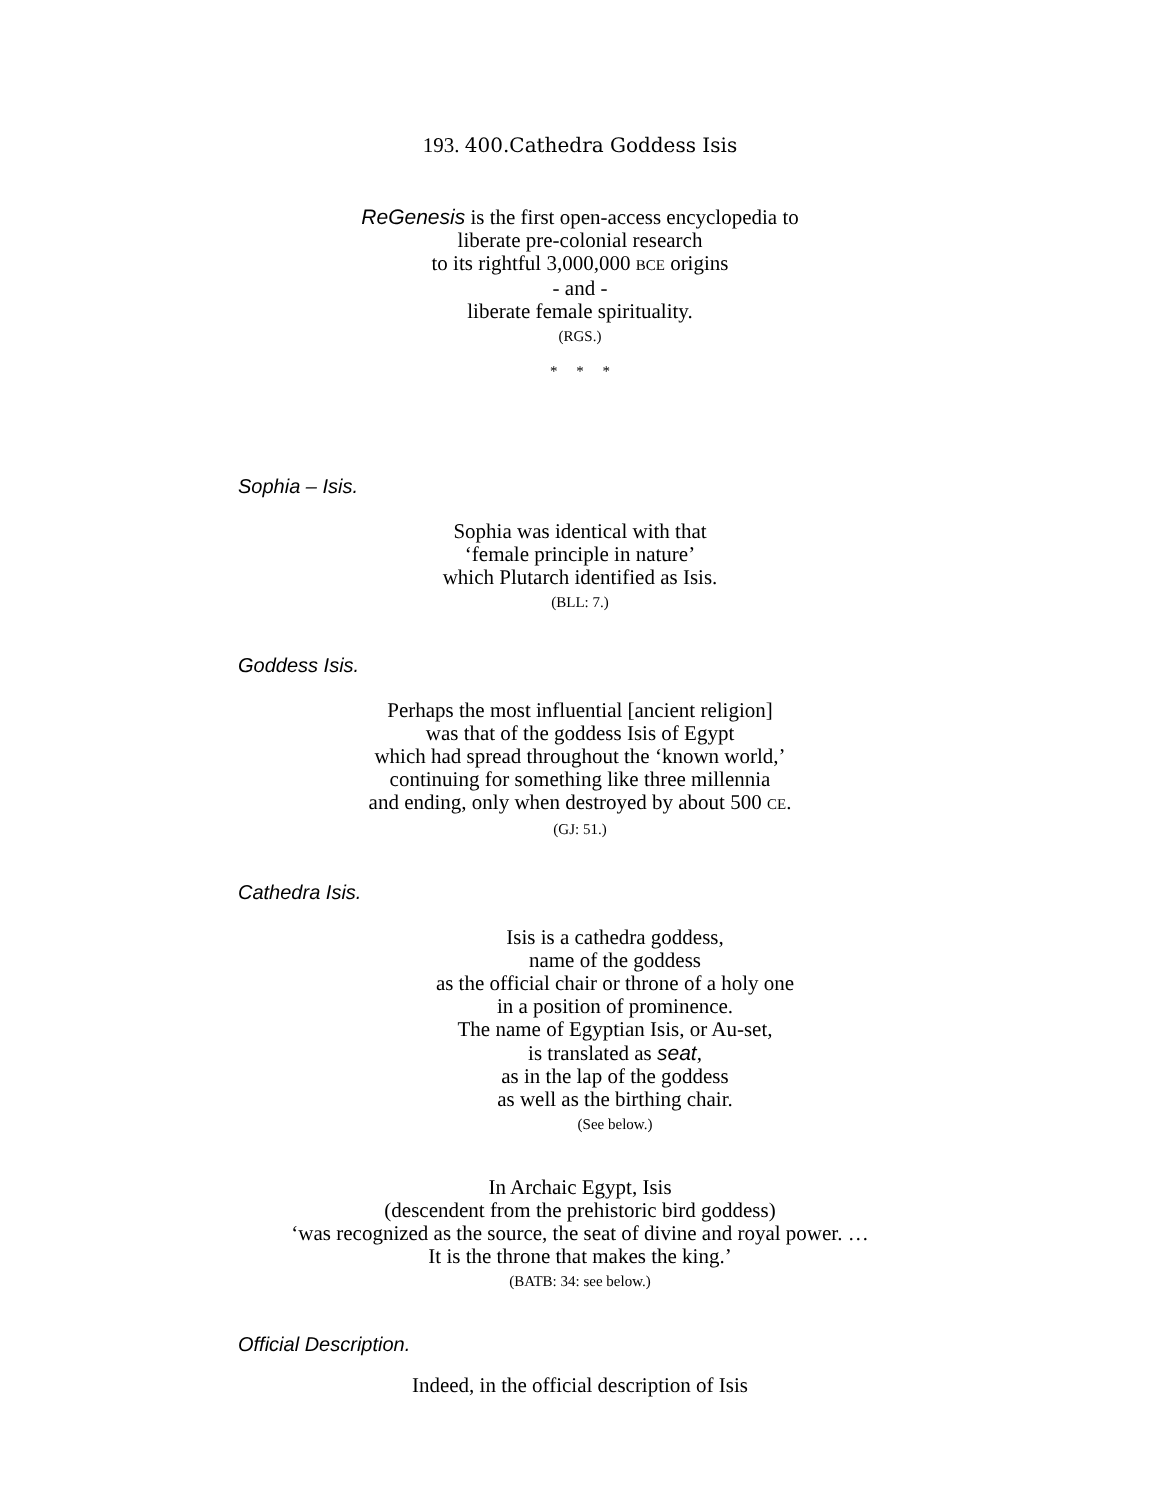193. 400.Cathedra Goddess Isis
ReGenesis is the first open-access encyclopedia to
liberate pre-colonial research
to its rightful 3,000,000 BCE origins
- and -
liberate female spirituality.
(RGS.)
* * *
Sophia – Isis.
Sophia was identical with that
‘female principle in nature’
which Plutarch identified as Isis.
(BLL: 7.)
Goddess Isis.
Perhaps the most influential [ancient religion]
was that of the goddess Isis of Egypt
which had spread throughout the ‘known world,’
continuing for something like three millennia
and ending, only when destroyed by about 500 CE.
(GJ: 51.)
Cathedra Isis.
Isis is a cathedra goddess,
name of the goddess
as the official chair or throne of a holy one
in a position of prominence.
The name of Egyptian Isis, or Au-set,
is translated as seat,
as in the lap of the goddess
as well as the birthing chair.
(See below.)
In Archaic Egypt, Isis
(descendent from the prehistoric bird goddess)
‘was recognized as the source, the seat of divine and royal power. …
It is the throne that makes the king.’
(BATB: 34: see below.)
Official Description.
Indeed, in the official description of Isis